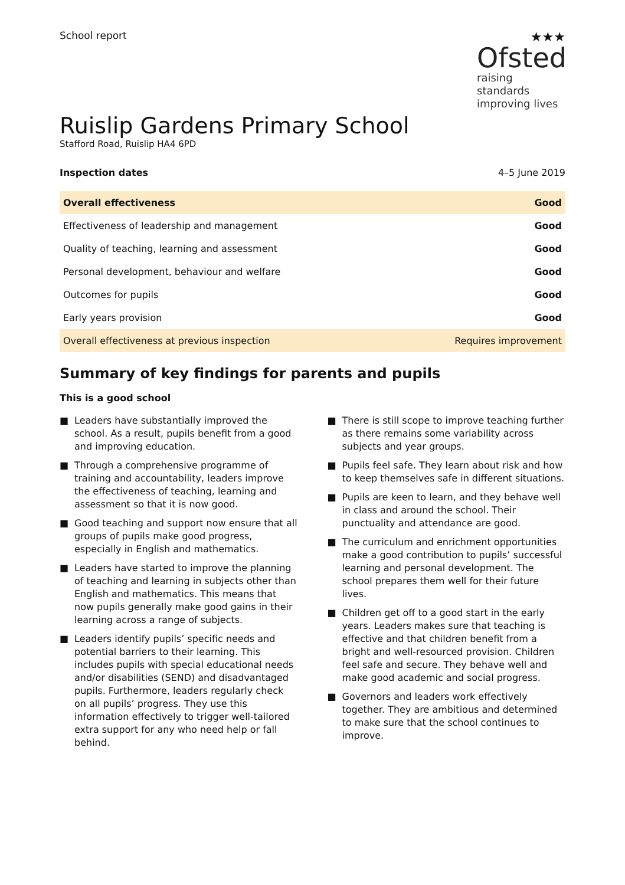School report
★★★
Ofsted
raising standards
improving lives
Ruislip Gardens Primary School
Stafford Road, Ruislip HA4 6PD
| Inspection dates | 4–5 June 2019 |
| Overall effectiveness | Good |
| Effectiveness of leadership and management | Good |
| Quality of teaching, learning and assessment | Good |
| Personal development, behaviour and welfare | Good |
| Outcomes for pupils | Good |
| Early years provision | Good |
| Overall effectiveness at previous inspection | Requires improvement |
Summary of key findings for parents and pupils
This is a good school
■ Leaders have substantially improved the school. As a result, pupils benefit from a good and improving education.
■ Through a comprehensive programme of training and accountability, leaders improve the effectiveness of teaching, learning and assessment so that it is now good.
■ Good teaching and support now ensure that all groups of pupils make good progress, especially in English and mathematics.
■ Leaders have started to improve the planning of teaching and learning in subjects other than English and mathematics. This means that now pupils generally make good gains in their learning across a range of subjects.
■ Leaders identify pupils’ specific needs and potential barriers to their learning. This includes pupils with special educational needs and/or disabilities (SEND) and disadvantaged pupils. Furthermore, leaders regularly check on all pupils’ progress. They use this information effectively to trigger well-tailored extra support for any who need help or fall behind.
■ There is still scope to improve teaching further as there remains some variability across subjects and year groups.
■ Pupils feel safe. They learn about risk and how to keep themselves safe in different situations.
■ Pupils are keen to learn, and they behave well in class and around the school. Their punctuality and attendance are good.
■ The curriculum and enrichment opportunities make a good contribution to pupils’ successful learning and personal development. The school prepares them well for their future lives.
■ Children get off to a good start in the early years. Leaders makes sure that teaching is effective and that children benefit from a bright and well-resourced provision. Children feel safe and secure. They behave well and make good academic and social progress.
■ Governors and leaders work effectively together. They are ambitious and determined to make sure that the school continues to improve.